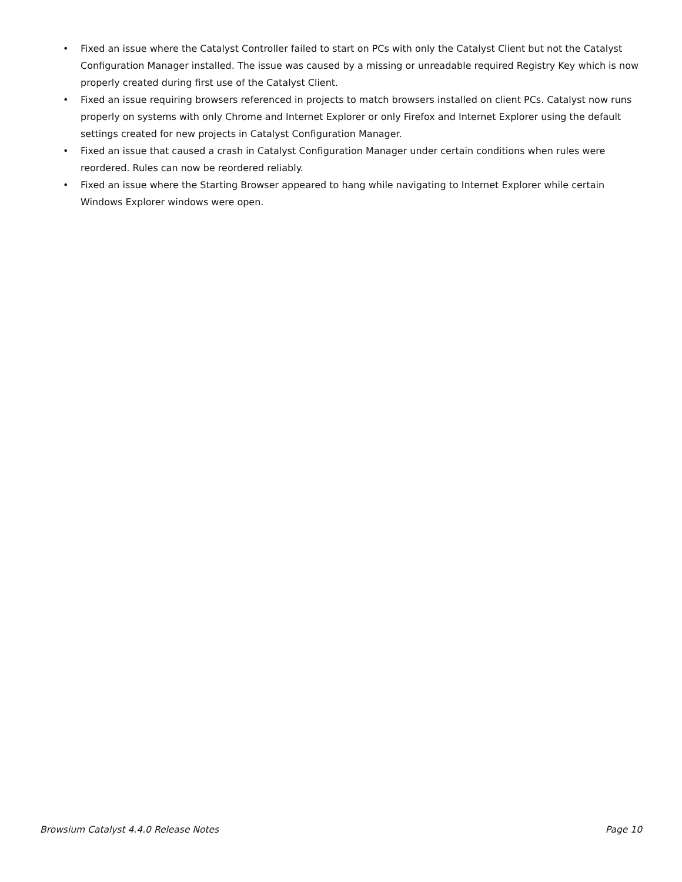• Fixed an issue where the Catalyst Controller failed to start on PCs with only the Catalyst Client but not the Catalyst Configuration Manager installed. The issue was caused by a missing or unreadable required Registry Key which is now properly created during first use of the Catalyst Client.
• Fixed an issue requiring browsers referenced in projects to match browsers installed on client PCs. Catalyst now runs properly on systems with only Chrome and Internet Explorer or only Firefox and Internet Explorer using the default settings created for new projects in Catalyst Configuration Manager.
• Fixed an issue that caused a crash in Catalyst Configuration Manager under certain conditions when rules were reordered. Rules can now be reordered reliably.
• Fixed an issue where the Starting Browser appeared to hang while navigating to Internet Explorer while certain Windows Explorer windows were open.
Browsium Catalyst 4.4.0 Release Notes Page 10